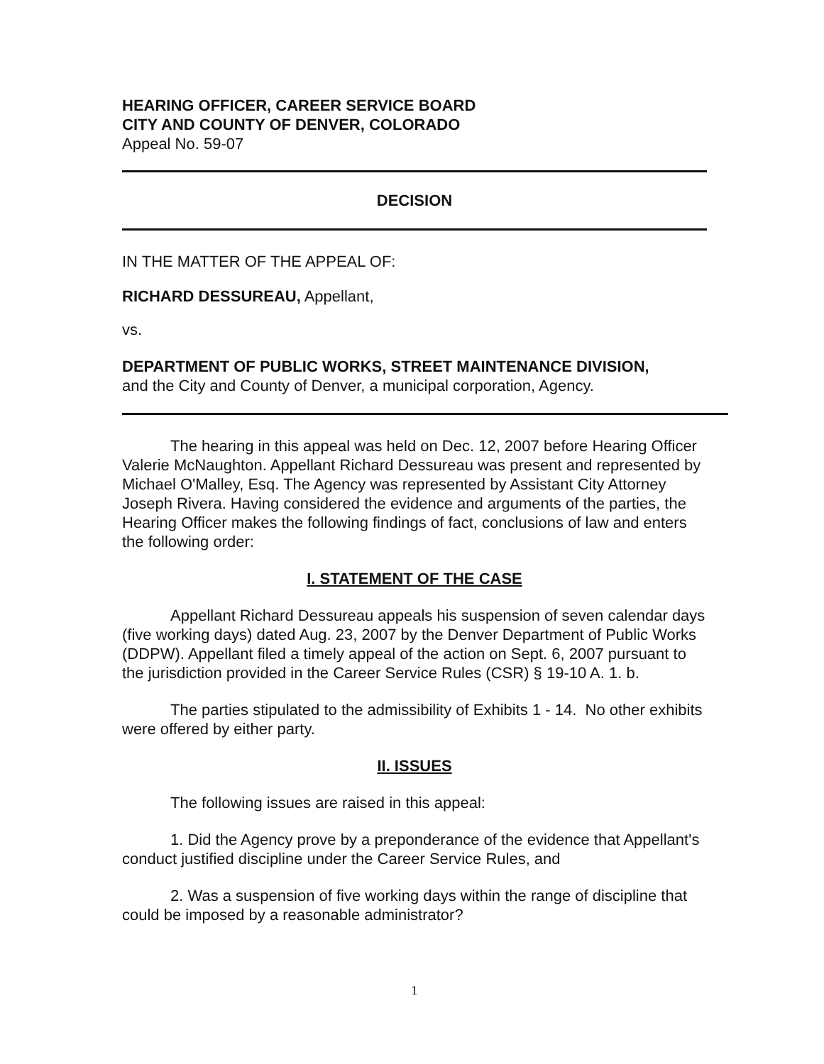HEARING OFFICER, CAREER SERVICE BOARD
CITY AND COUNTY OF DENVER, COLORADO
Appeal No. 59-07
DECISION
IN THE MATTER OF THE APPEAL OF:
RICHARD DESSUREAU, Appellant,
vs.
DEPARTMENT OF PUBLIC WORKS, STREET MAINTENANCE DIVISION,
and the City and County of Denver, a municipal corporation, Agency.
The hearing in this appeal was held on Dec. 12, 2007 before Hearing Officer Valerie McNaughton. Appellant Richard Dessureau was present and represented by Michael O'Malley, Esq. The Agency was represented by Assistant City Attorney Joseph Rivera. Having considered the evidence and arguments of the parties, the Hearing Officer makes the following findings of fact, conclusions of law and enters the following order:
I. STATEMENT OF THE CASE
Appellant Richard Dessureau appeals his suspension of seven calendar days (five working days) dated Aug. 23, 2007 by the Denver Department of Public Works (DDPW). Appellant filed a timely appeal of the action on Sept. 6, 2007 pursuant to the jurisdiction provided in the Career Service Rules (CSR) § 19-10 A. 1. b.
The parties stipulated to the admissibility of Exhibits 1 - 14. No other exhibits were offered by either party.
II. ISSUES
The following issues are raised in this appeal:
1. Did the Agency prove by a preponderance of the evidence that Appellant's conduct justified discipline under the Career Service Rules, and
2. Was a suspension of five working days within the range of discipline that could be imposed by a reasonable administrator?
1